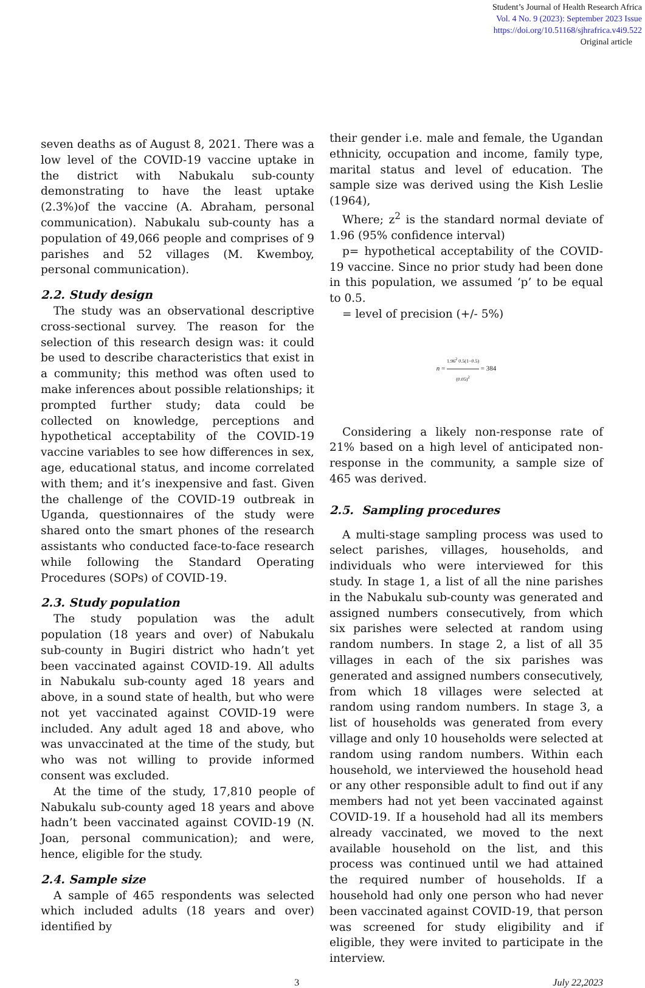Student’s Journal of Health Research Africa
Vol. 4 No. 9 (2023): September 2023 Issue
https://doi.org/10.51168/sjhrafrica.v4i9.522
Original article
seven deaths as of August 8, 2021. There was a low level of the COVID-19 vaccine uptake in the district with Nabukalu sub-county demonstrating to have the least uptake (2.3%)of the vaccine (A. Abraham, personal communication). Nabukalu sub-county has a population of 49,066 people and comprises of 9 parishes and 52 villages (M. Kwemboy, personal communication).
2.2. Study design
The study was an observational descriptive cross-sectional survey. The reason for the selection of this research design was: it could be used to describe characteristics that exist in a community; this method was often used to make inferences about possible relationships; it prompted further study; data could be collected on knowledge, perceptions and hypothetical acceptability of the COVID-19 vaccine variables to see how differences in sex, age, educational status, and income correlated with them; and it’s inexpensive and fast. Given the challenge of the COVID-19 outbreak in Uganda, questionnaires of the study were shared onto the smart phones of the research assistants who conducted face-to-face research while following the Standard Operating Procedures (SOPs) of COVID-19.
2.3. Study population
The study population was the adult population (18 years and over) of Nabukalu sub-county in Bugiri district who hadn’t yet been vaccinated against COVID-19. All adults in Nabukalu sub-county aged 18 years and above, in a sound state of health, but who were not yet vaccinated against COVID-19 were included. Any adult aged 18 and above, who was unvaccinated at the time of the study, but who was not willing to provide informed consent was excluded.
At the time of the study, 17,810 people of Nabukalu sub-county aged 18 years and above hadn’t been vaccinated against COVID-19 (N. Joan, personal communication); and were, hence, eligible for the study.
2.4. Sample size
A sample of 465 respondents was selected which included adults (18 years and over) identified by
their gender i.e. male and female, the Ugandan ethnicity, occupation and income, family type, marital status and level of education. The sample size was derived using the Kish Leslie (1964),
Where; z<sup>2</sup> is the standard normal deviate of 1.96 (95% confidence interval)
p= hypothetical acceptability of the COVID-19 vaccine. Since no prior study had been done in this population, we assumed ‘p’ to be equal to 0.5.
= level of precision (+/- 5%)
n = 1.96<sup>2</sup> 0.5(1−0.5) (0.05)<sup>2</sup> = 384
Considering a likely non-response rate of 21% based on a high level of anticipated non-response in the community, a sample size of 465 was derived.
2.5. Sampling procedures
A multi-stage sampling process was used to select parishes, villages, households, and individuals who were interviewed for this study. In stage 1, a list of all the nine parishes in the Nabukalu sub-county was generated and assigned numbers consecutively, from which six parishes were selected at random using random numbers. In stage 2, a list of all 35 villages in each of the six parishes was generated and assigned numbers consecutively, from which 18 villages were selected at random using random numbers. In stage 3, a list of households was generated from every village and only 10 households were selected at random using random numbers. Within each household, we interviewed the household head or any other responsible adult to find out if any members had not yet been vaccinated against COVID-19. If a household had all its members already vaccinated, we moved to the next available household on the list, and this process was continued until we had attained the required number of households. If a household had only one person who had never been vaccinated against COVID-19, that person was screened for study eligibility and if eligible, they were invited to participate in the interview.
3 July 22,2023